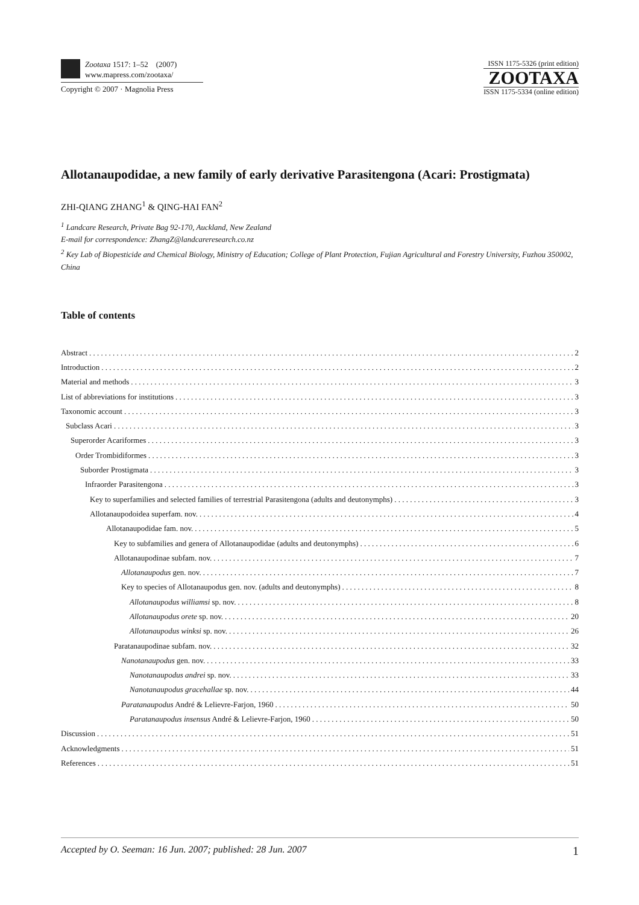Zootaxa 1517: 1–52 (2007)
www.mapress.com/zootaxa/
Copyright © 2007 · Magnolia Press
ISSN 1175-5326 (print edition)
ZOOTAXA
ISSN 1175-5334 (online edition)
Allotanaupodidae, a new family of early derivative Parasitengona (Acari: Prostigmata)
ZHI-QIANG ZHANG<sup>1</sup> & QING-HAI FAN<sup>2</sup>
<sup>1</sup> Landcare Research, Private Bag 92-170, Auckland, New Zealand
E-mail for correspondence: ZhangZ@landcareresearch.co.nz
<sup>2</sup> Key Lab of Biopesticide and Chemical Biology, Ministry of Education; College of Plant Protection, Fujian Agricultural and Forestry University, Fuzhou 350002, China
Table of contents
Abstract 2
Introduction 2
Material and methods 3
List of abbreviations for institutions 3
Taxonomic account 3
Subclass Acari 3
Superorder Acariformes 3
Order Trombidiformes 3
Suborder Prostigmata 3
Infraorder Parasitengona 3
Key to superfamilies and selected families of terrestrial Parasitengona (adults and deutonymphs) 3
Allotanaupodoidea superfam. nov. 4
Allotanaupodidae fam. nov. 5
Key to subfamilies and genera of Allotanaupodidae (adults and deutonymphs) 6
Allotanaupodinae subfam. nov. 7
Allotanaupodus gen. nov. 7
Key to species of Allotanaupodus gen. nov. (adults and deutonymphs) 8
Allotanaupodus williamsi sp. nov. 8
Allotanaupodus orete sp. nov. 20
Allotanaupodus winksi sp. nov. 26
Paratanaupodinae subfam. nov. 32
Nanotanaupodus gen. nov. 33
Nanotanaupodus andrei sp. nov. 33
Nanotanaupodus gracehallae sp. nov. 44
Paratanaupodus André & Lelievre-Farjon, 1960 50
Paratanaupodus insensus André & Lelievre-Farjon, 1960 50
Discussion 51
Acknowledgments 51
References 51
Accepted by O. Seeman: 16 Jun. 2007; published: 28 Jun. 2007 1